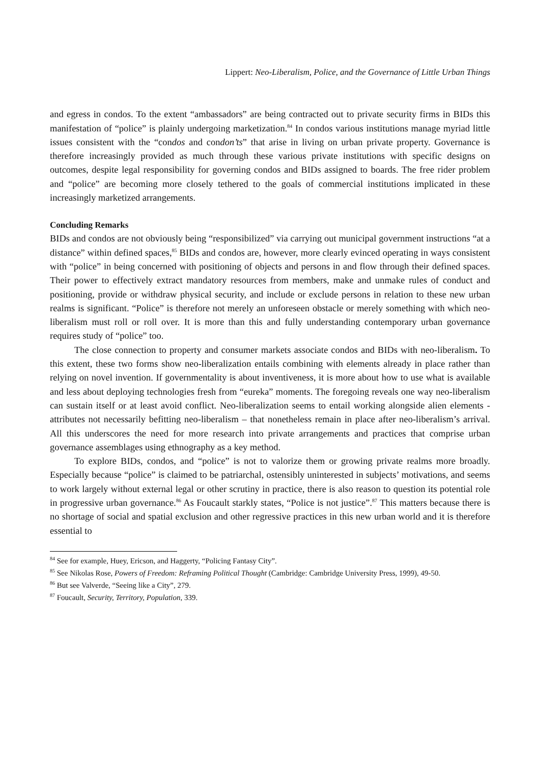Lippert: Neo-Liberalism, Police, and the Governance of Little Urban Things
and egress in condos. To the extent “ambassadors” are being contracted out to private security firms in BIDs this manifestation of “police” is plainly undergoing marketization.<sup>84</sup> In condos various institutions manage myriad little issues consistent with the “condos and condon’ts” that arise in living on urban private property. Governance is therefore increasingly provided as much through these various private institutions with specific designs on outcomes, despite legal responsibility for governing condos and BIDs assigned to boards. The free rider problem and “police” are becoming more closely tethered to the goals of commercial institutions implicated in these increasingly marketized arrangements.
Concluding Remarks
BIDs and condos are not obviously being “responsibilized” via carrying out municipal government instructions “at a distance” within defined spaces,<sup>85</sup> BIDs and condos are, however, more clearly evinced operating in ways consistent with “police” in being concerned with positioning of objects and persons in and flow through their defined spaces. Their power to effectively extract mandatory resources from members, make and unmake rules of conduct and positioning, provide or withdraw physical security, and include or exclude persons in relation to these new urban realms is significant. “Police” is therefore not merely an unforeseen obstacle or merely something with which neo-liberalism must roll or roll over. It is more than this and fully understanding contemporary urban governance requires study of “police” too.
The close connection to property and consumer markets associate condos and BIDs with neo-liberalism. To this extent, these two forms show neo-liberalization entails combining with elements already in place rather than relying on novel invention. If governmentality is about inventiveness, it is more about how to use what is available and less about deploying technologies fresh from “eureka” moments. The foregoing reveals one way neo-liberalism can sustain itself or at least avoid conflict. Neo-liberalization seems to entail working alongside alien elements - attributes not necessarily befitting neo-liberalism – that nonetheless remain in place after neo-liberalism’s arrival. All this underscores the need for more research into private arrangements and practices that comprise urban governance assemblages using ethnography as a key method.
To explore BIDs, condos, and “police” is not to valorize them or growing private realms more broadly. Especially because “police” is claimed to be patriarchal, ostensibly uninterested in subjects’ motivations, and seems to work largely without external legal or other scrutiny in practice, there is also reason to question its potential role in progressive urban governance.<sup>86</sup> As Foucault starkly states, “Police is not justice”.<sup>87</sup> This matters because there is no shortage of social and spatial exclusion and other regressive practices in this new urban world and it is therefore essential to
<sup>84</sup> See for example, Huey, Ericson, and Haggerty, “Policing Fantasy City”.
<sup>85</sup> See Nikolas Rose, Powers of Freedom: Reframing Political Thought (Cambridge: Cambridge University Press, 1999), 49-50.
<sup>86</sup> But see Valverde, “Seeing like a City”, 279.
<sup>87</sup> Foucault, Security, Territory, Population, 339.